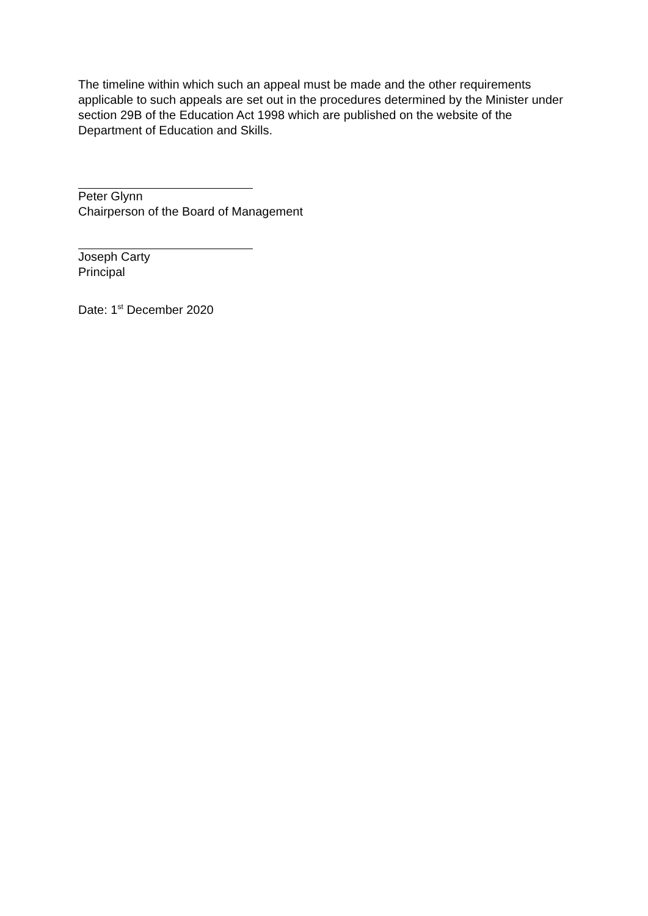The timeline within which such an appeal must be made and the other requirements applicable to such appeals are set out in the procedures determined by the Minister under section 29B of the Education Act 1998 which are published on the website of the Department of Education and Skills.
Peter Glynn
Chairperson of the Board of Management
Joseph Carty
Principal
Date: 1<sup>st</sup> December 2020